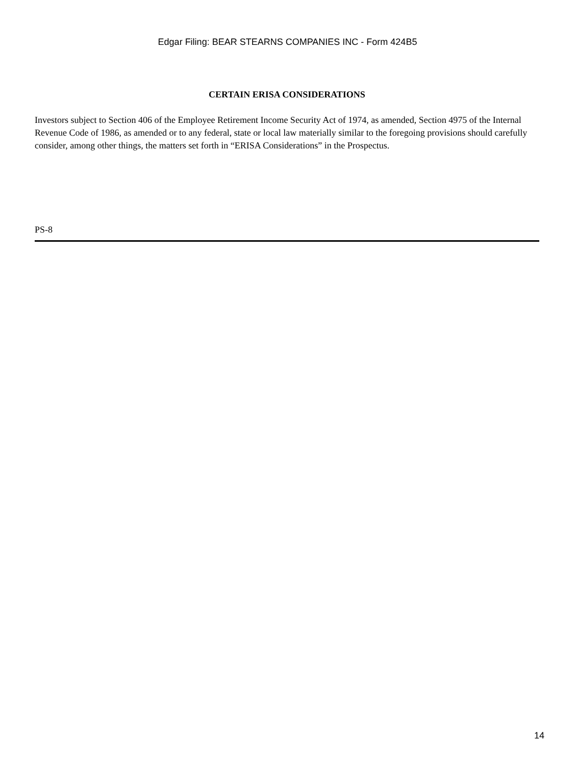Edgar Filing: BEAR STEARNS COMPANIES INC - Form 424B5
CERTAIN ERISA CONSIDERATIONS
Investors subject to Section 406 of the Employee Retirement Income Security Act of 1974, as amended, Section 4975 of the Internal Revenue Code of 1986, as amended or to any federal, state or local law materially similar to the foregoing provisions should carefully consider, among other things, the matters set forth in “ERISA Considerations” in the Prospectus.
PS-8
14